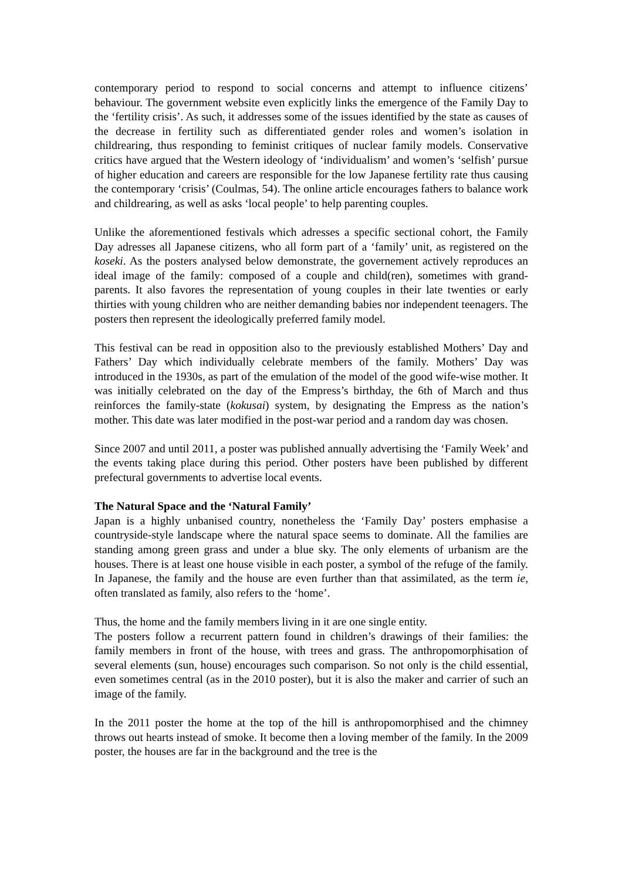contemporary period to respond to social concerns and attempt to influence citizens’ behaviour. The government website even explicitly links the emergence of the Family Day to the ‘fertility crisis’. As such, it addresses some of the issues identified by the state as causes of the decrease in fertility such as differentiated gender roles and women’s isolation in childrearing, thus responding to feminist critiques of nuclear family models. Conservative critics have argued that the Western ideology of ‘individualism’ and women’s ‘selfish’ pursue of higher education and careers are responsible for the low Japanese fertility rate thus causing the contemporary ‘crisis’ (Coulmas, 54). The online article encourages fathers to balance work and childrearing, as well as asks ‘local people’ to help parenting couples.
Unlike the aforementioned festivals which adresses a specific sectional cohort, the Family Day adresses all Japanese citizens, who all form part of a ‘family’ unit, as registered on the koseki. As the posters analysed below demonstrate, the governement actively reproduces an ideal image of the family: composed of a couple and child(ren), sometimes with grand-parents. It also favores the representation of young couples in their late twenties or early thirties with young children who are neither demanding babies nor independent teenagers. The posters then represent the ideologically preferred family model.
This festival can be read in opposition also to the previously established Mothers’ Day and Fathers’ Day which individually celebrate members of the family. Mothers’ Day was introduced in the 1930s, as part of the emulation of the model of the good wife-wise mother. It was initially celebrated on the day of the Empress’s birthday, the 6th of March and thus reinforces the family-state (kokusai) system, by designating the Empress as the nation’s mother. This date was later modified in the post-war period and a random day was chosen.
Since 2007 and until 2011, a poster was published annually advertising the ‘Family Week’ and the events taking place during this period. Other posters have been published by different prefectural governments to advertise local events.
The Natural Space and the ‘Natural Family’
Japan is a highly unbanised country, nonetheless the ‘Family Day’ posters emphasise a countryside-style landscape where the natural space seems to dominate. All the families are standing among green grass and under a blue sky. The only elements of urbanism are the houses. There is at least one house visible in each poster, a symbol of the refuge of the family. In Japanese, the family and the house are even further than that assimilated, as the term ie, often translated as family, also refers to the ‘home’.
Thus, the home and the family members living in it are one single entity.
The posters follow a recurrent pattern found in children’s drawings of their families: the family members in front of the house, with trees and grass. The anthropomorphisation of several elements (sun, house) encourages such comparison. So not only is the child essential, even sometimes central (as in the 2010 poster), but it is also the maker and carrier of such an image of the family.
In the 2011 poster the home at the top of the hill is anthropomorphised and the chimney throws out hearts instead of smoke. It become then a loving member of the family. In the 2009 poster, the houses are far in the background and the tree is the